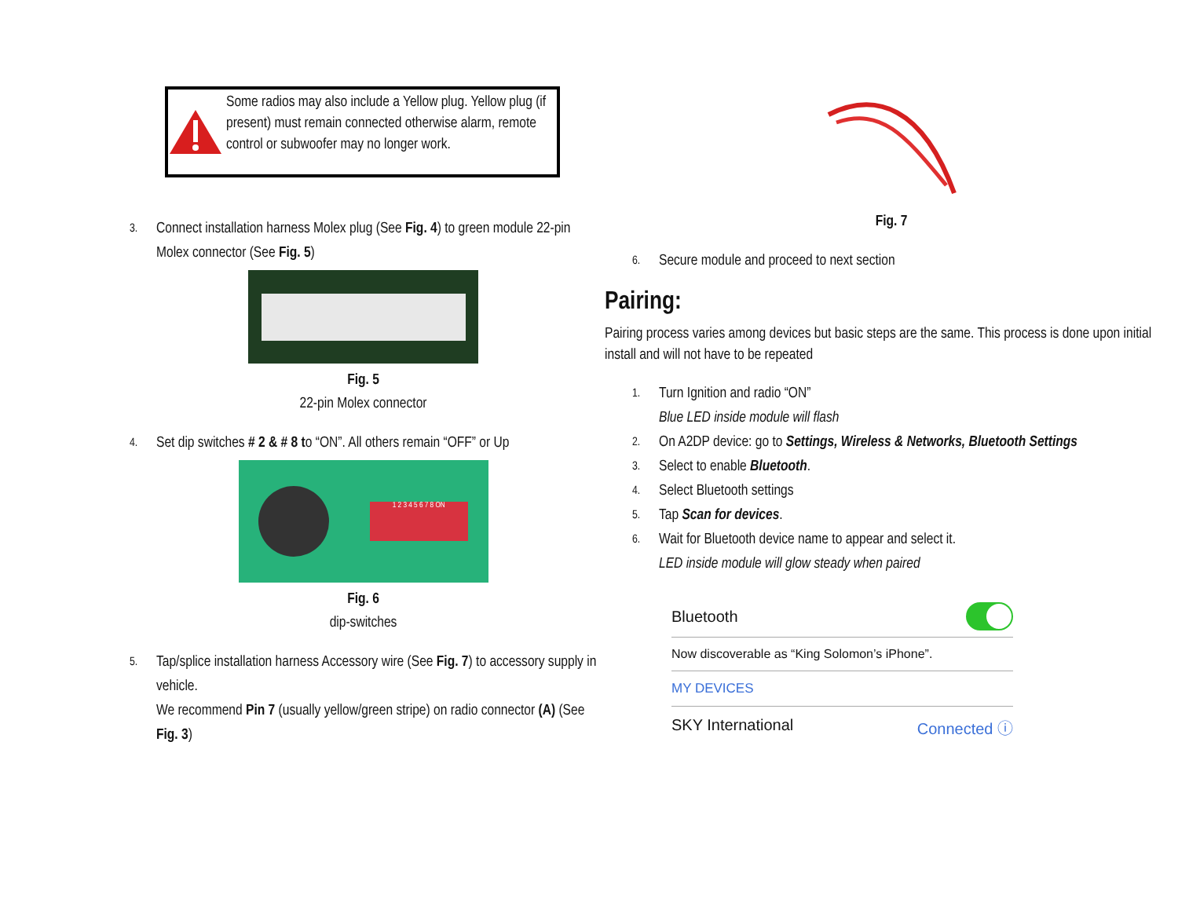Some radios may also include a Yellow plug. Yellow plug (if present) must remain connected otherwise alarm, remote control or subwoofer may no longer work.
3. Connect installation harness Molex plug (See Fig. 4) to green module 22-pin Molex connector (See Fig. 5)
Fig. 5
22-pin Molex connector
4. Set dip switches # 2 & # 8 to “ON”. All others remain “OFF” or Up
1 2 3 4 5 6 7 8 ON
Fig. 6
dip-switches
5. Tap/splice installation harness Accessory wire (See Fig. 7) to accessory supply in vehicle.
We recommend Pin 7 (usually yellow/green stripe) on radio connector (A) (See Fig. 3)
Fig. 7
6. Secure module and proceed to next section
Pairing:
Pairing process varies among devices but basic steps are the same. This process is done upon initial install and will not have to be repeated
1. Turn Ignition and radio “ON”
Blue LED inside module will flash
2. On A2DP device: go to Settings, Wireless & Networks, Bluetooth Settings
3. Select to enable Bluetooth.
4. Select Bluetooth settings
5. Tap Scan for devices.
6. Wait for Bluetooth device name to appear and select it.
LED inside module will glow steady when paired
Bluetooth
Now discoverable as “King Solomon’s iPhone”.
MY DEVICES
SKY International Connected ⓘ